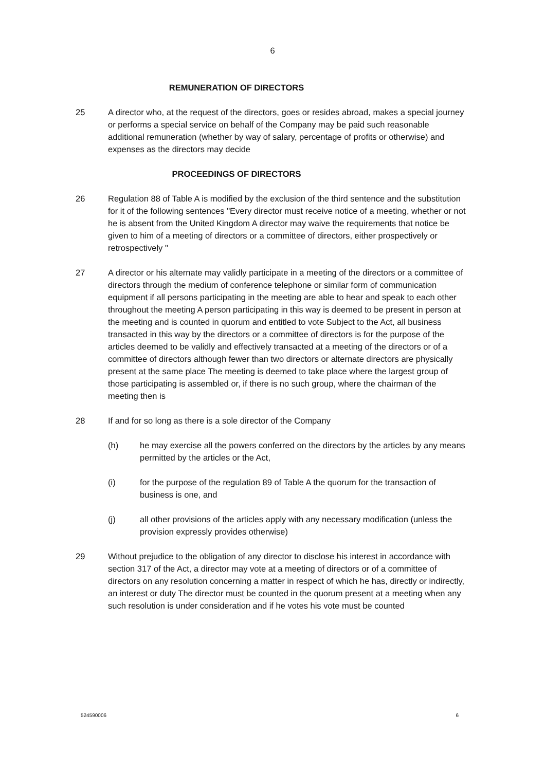6
REMUNERATION OF DIRECTORS
25 A director who, at the request of the directors, goes or resides abroad, makes a special journey or performs a special service on behalf of the Company may be paid such reasonable additional remuneration (whether by way of salary, percentage of profits or otherwise) and expenses as the directors may decide
PROCEEDINGS OF DIRECTORS
26 Regulation 88 of Table A is modified by the exclusion of the third sentence and the substitution for it of the following sentences "Every director must receive notice of a meeting, whether or not he is absent from the United Kingdom A director may waive the requirements that notice be given to him of a meeting of directors or a committee of directors, either prospectively or retrospectively "
27 A director or his alternate may validly participate in a meeting of the directors or a committee of directors through the medium of conference telephone or similar form of communication equipment if all persons participating in the meeting are able to hear and speak to each other throughout the meeting A person participating in this way is deemed to be present in person at the meeting and is counted in quorum and entitled to vote Subject to the Act, all business transacted in this way by the directors or a committee of directors is for the purpose of the articles deemed to be validly and effectively transacted at a meeting of the directors or of a committee of directors although fewer than two directors or alternate directors are physically present at the same place The meeting is deemed to take place where the largest group of those participating is assembled or, if there is no such group, where the chairman of the meeting then is
28 If and for so long as there is a sole director of the Company
(h) he may exercise all the powers conferred on the directors by the articles by any means permitted by the articles or the Act,
(i) for the purpose of the regulation 89 of Table A the quorum for the transaction of business is one, and
(j) all other provisions of the articles apply with any necessary modification (unless the provision expressly provides otherwise)
29 Without prejudice to the obligation of any director to disclose his interest in accordance with section 317 of the Act, a director may vote at a meeting of directors or of a committee of directors on any resolution concerning a matter in respect of which he has, directly or indirectly, an interest or duty The director must be counted in the quorum present at a meeting when any such resolution is under consideration and if he votes his vote must be counted
524590006 6